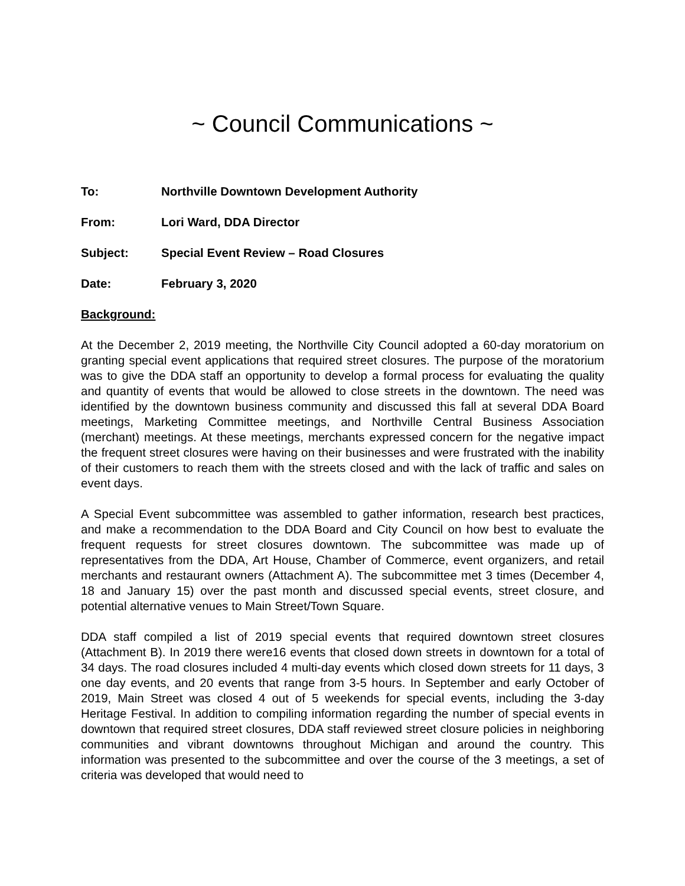~ Council Communications ~
To: Northville Downtown Development Authority
From: Lori Ward, DDA Director
Subject: Special Event Review – Road Closures
Date: February 3, 2020
Background:
At the December 2, 2019 meeting, the Northville City Council adopted a 60-day moratorium on granting special event applications that required street closures. The purpose of the moratorium was to give the DDA staff an opportunity to develop a formal process for evaluating the quality and quantity of events that would be allowed to close streets in the downtown. The need was identified by the downtown business community and discussed this fall at several DDA Board meetings, Marketing Committee meetings, and Northville Central Business Association (merchant) meetings. At these meetings, merchants expressed concern for the negative impact the frequent street closures were having on their businesses and were frustrated with the inability of their customers to reach them with the streets closed and with the lack of traffic and sales on event days.
A Special Event subcommittee was assembled to gather information, research best practices, and make a recommendation to the DDA Board and City Council on how best to evaluate the frequent requests for street closures downtown. The subcommittee was made up of representatives from the DDA, Art House, Chamber of Commerce, event organizers, and retail merchants and restaurant owners (Attachment A). The subcommittee met 3 times (December 4, 18 and January 15) over the past month and discussed special events, street closure, and potential alternative venues to Main Street/Town Square.
DDA staff compiled a list of 2019 special events that required downtown street closures (Attachment B). In 2019 there were16 events that closed down streets in downtown for a total of 34 days. The road closures included 4 multi-day events which closed down streets for 11 days, 3 one day events, and 20 events that range from 3-5 hours. In September and early October of 2019, Main Street was closed 4 out of 5 weekends for special events, including the 3-day Heritage Festival. In addition to compiling information regarding the number of special events in downtown that required street closures, DDA staff reviewed street closure policies in neighboring communities and vibrant downtowns throughout Michigan and around the country. This information was presented to the subcommittee and over the course of the 3 meetings, a set of criteria was developed that would need to